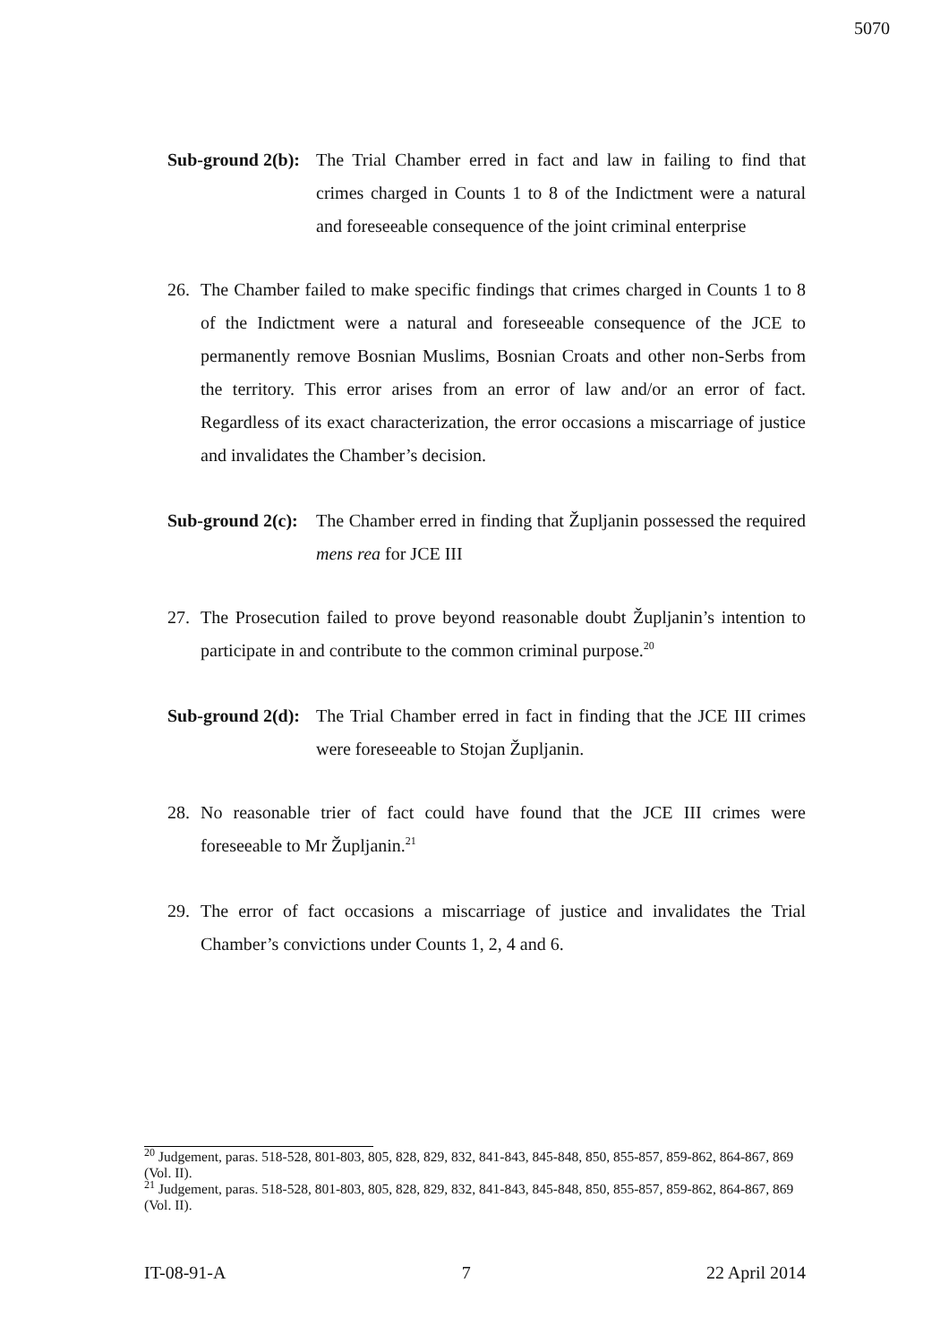5070
Sub-ground 2(b):
The Trial Chamber erred in fact and law in failing to find that crimes charged in Counts 1 to 8 of the Indictment were a natural and foreseeable consequence of the joint criminal enterprise
26. The Chamber failed to make specific findings that crimes charged in Counts 1 to 8 of the Indictment were a natural and foreseeable consequence of the JCE to permanently remove Bosnian Muslims, Bosnian Croats and other non-Serbs from the territory. This error arises from an error of law and/or an error of fact. Regardless of its exact characterization, the error occasions a miscarriage of justice and invalidates the Chamber’s decision.
Sub-ground 2(c):
The Chamber erred in finding that Župljanin possessed the required mens rea for JCE III
27. The Prosecution failed to prove beyond reasonable doubt Župljanin’s intention to participate in and contribute to the common criminal purpose.<sup>20</sup>
Sub-ground 2(d):
The Trial Chamber erred in fact in finding that the JCE III crimes were foreseeable to Stojan Župljanin.
28. No reasonable trier of fact could have found that the JCE III crimes were foreseeable to Mr Župljanin.<sup>21</sup>
29. The error of fact occasions a miscarriage of justice and invalidates the Trial Chamber’s convictions under Counts 1, 2, 4 and 6.
<sup>20</sup> Judgement, paras. 518-528, 801-803, 805, 828, 829, 832, 841-843, 845-848, 850, 855-857, 859-862, 864-867, 869 (Vol. II).
<sup>21</sup> Judgement, paras. 518-528, 801-803, 805, 828, 829, 832, 841-843, 845-848, 850, 855-857, 859-862, 864-867, 869 (Vol. II).
IT-08-91-A 7 22 April 2014